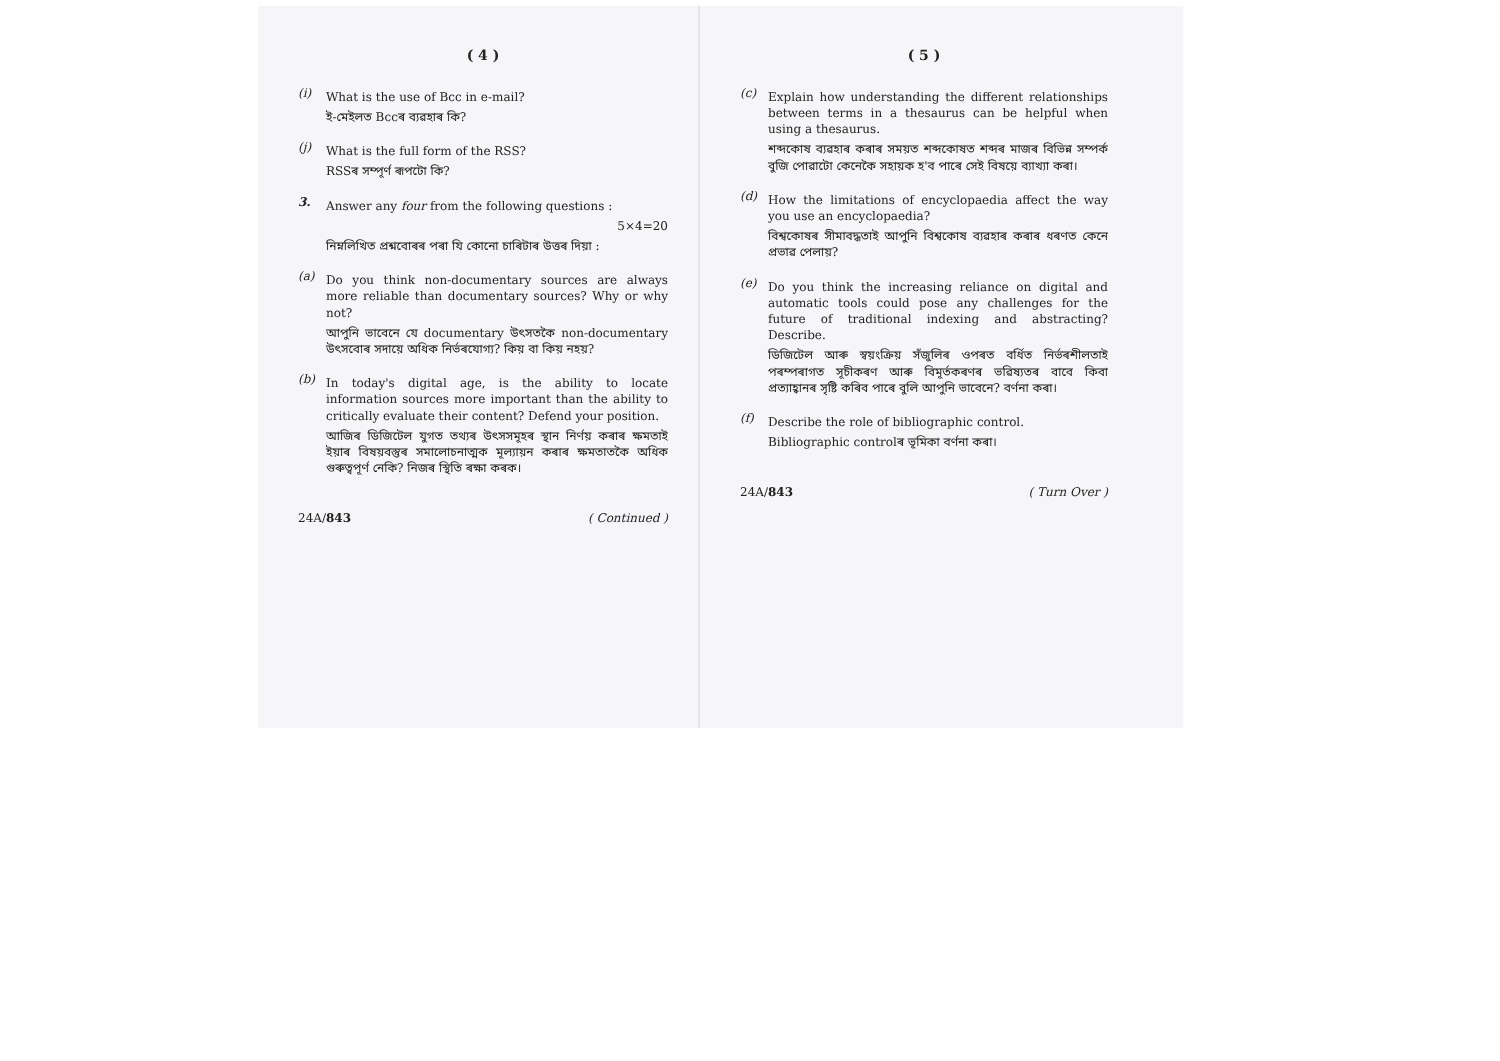( 4 )
(i)
What is the use of Bcc in e-mail?
ই-মেইলত Bccৰ ব্যৱহাৰ কি?
(j)
What is the full form of the RSS?
RSSৰ সম্পূৰ্ণ ৰূপটো কি?
3.
Answer any four from the following questions :
5×4=20
নিম্নলিখিত প্ৰশ্নবোৰৰ পৰা যি কোনো চাৰিটাৰ উত্তৰ দিয়া :
(a)
Do you think non-documentary sources are always more reliable than documentary sources? Why or why not?
আপুনি ভাবেনে যে documentary উৎসতকৈ non-documentary উৎসবোৰ সদায়ে অধিক নিৰ্ভৰযোগ্য? কিয় বা কিয় নহয়?
(b)
In today's digital age, is the ability to locate information sources more important than the ability to critically evaluate their content? Defend your position.
আজিৰ ডিজিটেল যুগত তথ্যৰ উৎসসমূহৰ স্থান নিৰ্ণয় কৰাৰ ক্ষমতাই ইয়াৰ বিষয়বস্তুৰ সমালোচনাত্মক মূল্যায়ন কৰাৰ ক্ষমতাতকৈ অধিক গুৰুত্বপূৰ্ণ নেকি? নিজৰ স্থিতি ৰক্ষা কৰক।
24A/843 ( Continued )
( 5 )
(c)
Explain how understanding the different relationships between terms in a thesaurus can be helpful when using a thesaurus.
শব্দকোষ ব্যৱহাৰ কৰাৰ সময়ত শব্দকোষত শব্দৰ মাজৰ বিভিন্ন সম্পৰ্ক বুজি পোৱাটো কেনেকৈ সহায়ক হ'ব পাৰে সেই বিষয়ে ব্যাখ্যা কৰা।
(d)
How the limitations of encyclopaedia affect the way you use an encyclopaedia?
বিশ্বকোষৰ সীমাবদ্ধতাই আপুনি বিশ্বকোষ ব্যৱহাৰ কৰাৰ ধৰণত কেনে প্ৰভাৱ পেলায়?
(e)
Do you think the increasing reliance on digital and automatic tools could pose any challenges for the future of traditional indexing and abstracting? Describe.
ডিজিটেল আৰু স্বয়ংক্ৰিয় সঁজুলিৰ ওপৰত বৰ্ধিত নিৰ্ভৰশীলতাই পৰম্পৰাগত সূচীকৰণ আৰু বিমূৰ্তকৰণৰ ভৱিষ্যতৰ বাবে কিবা প্ৰত্যাহ্বানৰ সৃষ্টি কৰিব পাৰে বুলি আপুনি ভাবেনে? বৰ্ণনা কৰা।
(f)
Describe the role of bibliographic control.
Bibliographic controlৰ ভূমিকা বৰ্ণনা কৰা।
24A/843 ( Turn Over )